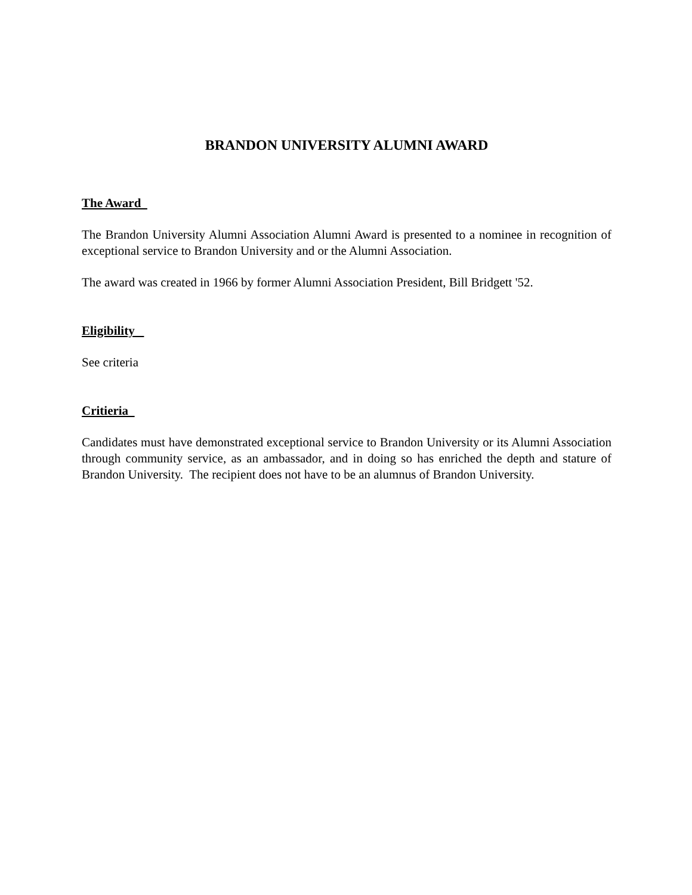BRANDON UNIVERSITY ALUMNI AWARD
The Award
The Brandon University Alumni Association Alumni Award is presented to a nominee in recognition of exceptional service to Brandon University and or the Alumni Association.
The award was created in 1966 by former Alumni Association President, Bill Bridgett '52.
Eligibility
See criteria
Critieria
Candidates must have demonstrated exceptional service to Brandon University or its Alumni Association through community service, as an ambassador, and in doing so has enriched the depth and stature of Brandon University. The recipient does not have to be an alumnus of Brandon University.